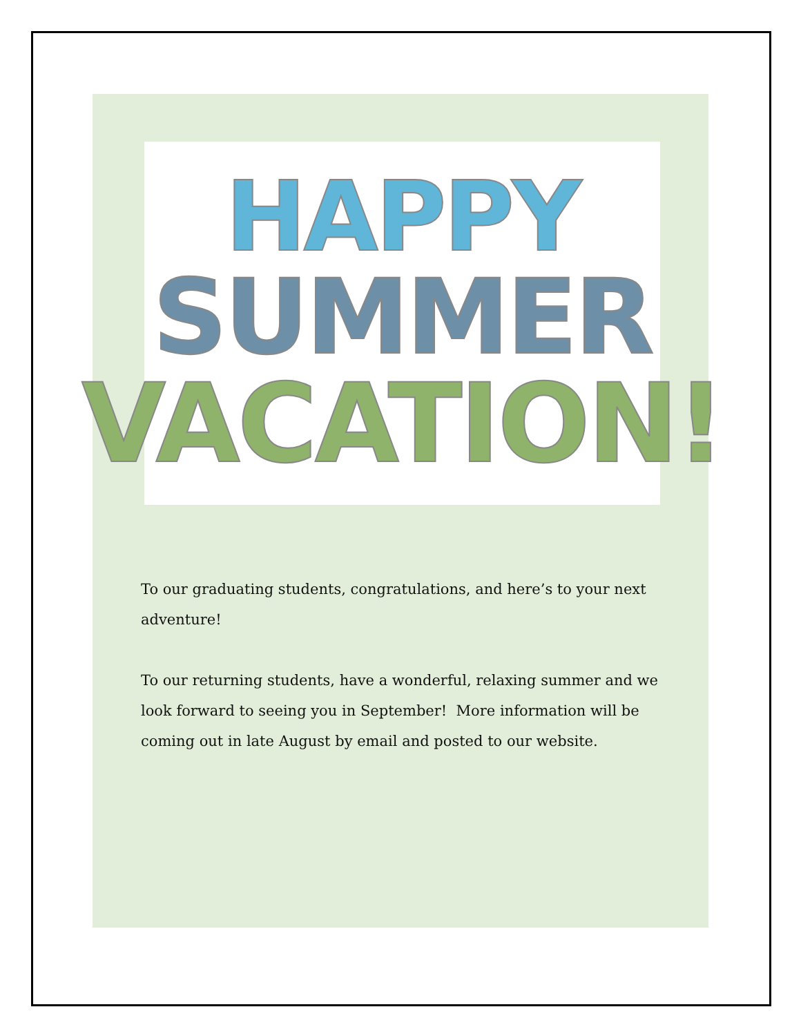HAPPY
SUMMER
VACATION!
To our graduating students, congratulations, and here’s to your next adventure!
To our returning students, have a wonderful, relaxing summer and we look forward to seeing you in September! More information will be coming out in late August by email and posted to our website.